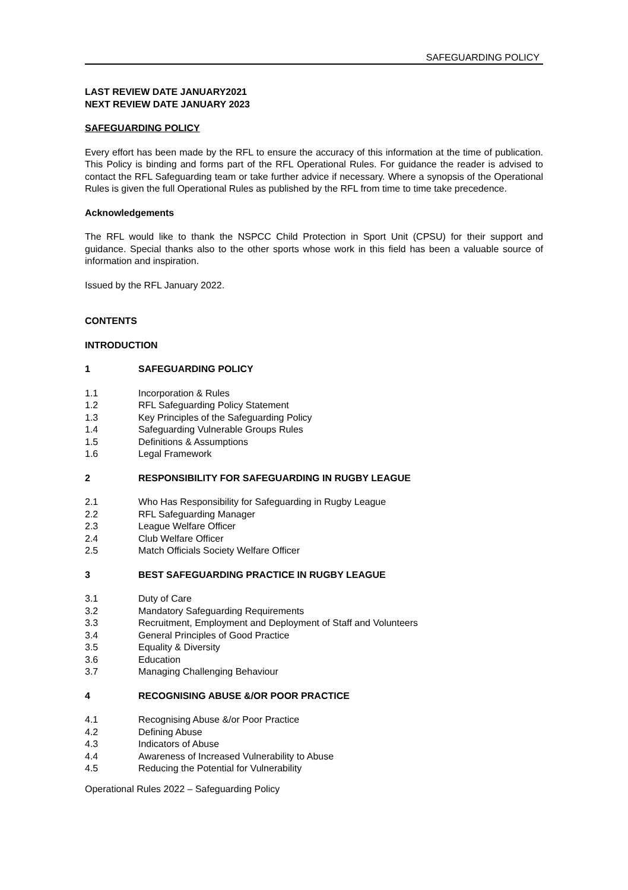SAFEGUARDING POLICY
LAST REVIEW DATE JANUARY2021
NEXT REVIEW DATE JANUARY 2023
SAFEGUARDING POLICY
Every effort has been made by the RFL to ensure the accuracy of this information at the time of publication. This Policy is binding and forms part of the RFL Operational Rules. For guidance the reader is advised to contact the RFL Safeguarding team or take further advice if necessary. Where a synopsis of the Operational Rules is given the full Operational Rules as published by the RFL from time to time take precedence.
Acknowledgements
The RFL would like to thank the NSPCC Child Protection in Sport Unit (CPSU) for their support and guidance. Special thanks also to the other sports whose work in this field has been a valuable source of information and inspiration.
Issued by the RFL January 2022.
CONTENTS
INTRODUCTION
1 SAFEGUARDING POLICY
1.1 Incorporation & Rules
1.2 RFL Safeguarding Policy Statement
1.3 Key Principles of the Safeguarding Policy
1.4 Safeguarding Vulnerable Groups Rules
1.5 Definitions & Assumptions
1.6 Legal Framework
2 RESPONSIBILITY FOR SAFEGUARDING IN RUGBY LEAGUE
2.1 Who Has Responsibility for Safeguarding in Rugby League
2.2 RFL Safeguarding Manager
2.3 League Welfare Officer
2.4 Club Welfare Officer
2.5 Match Officials Society Welfare Officer
3 BEST SAFEGUARDING PRACTICE IN RUGBY LEAGUE
3.1 Duty of Care
3.2 Mandatory Safeguarding Requirements
3.3 Recruitment, Employment and Deployment of Staff and Volunteers
3.4 General Principles of Good Practice
3.5 Equality & Diversity
3.6 Education
3.7 Managing Challenging Behaviour
4 RECOGNISING ABUSE &/OR POOR PRACTICE
4.1 Recognising Abuse &/or Poor Practice
4.2 Defining Abuse
4.3 Indicators of Abuse
4.4 Awareness of Increased Vulnerability to Abuse
4.5 Reducing the Potential for Vulnerability
Operational Rules 2022 – Safeguarding Policy